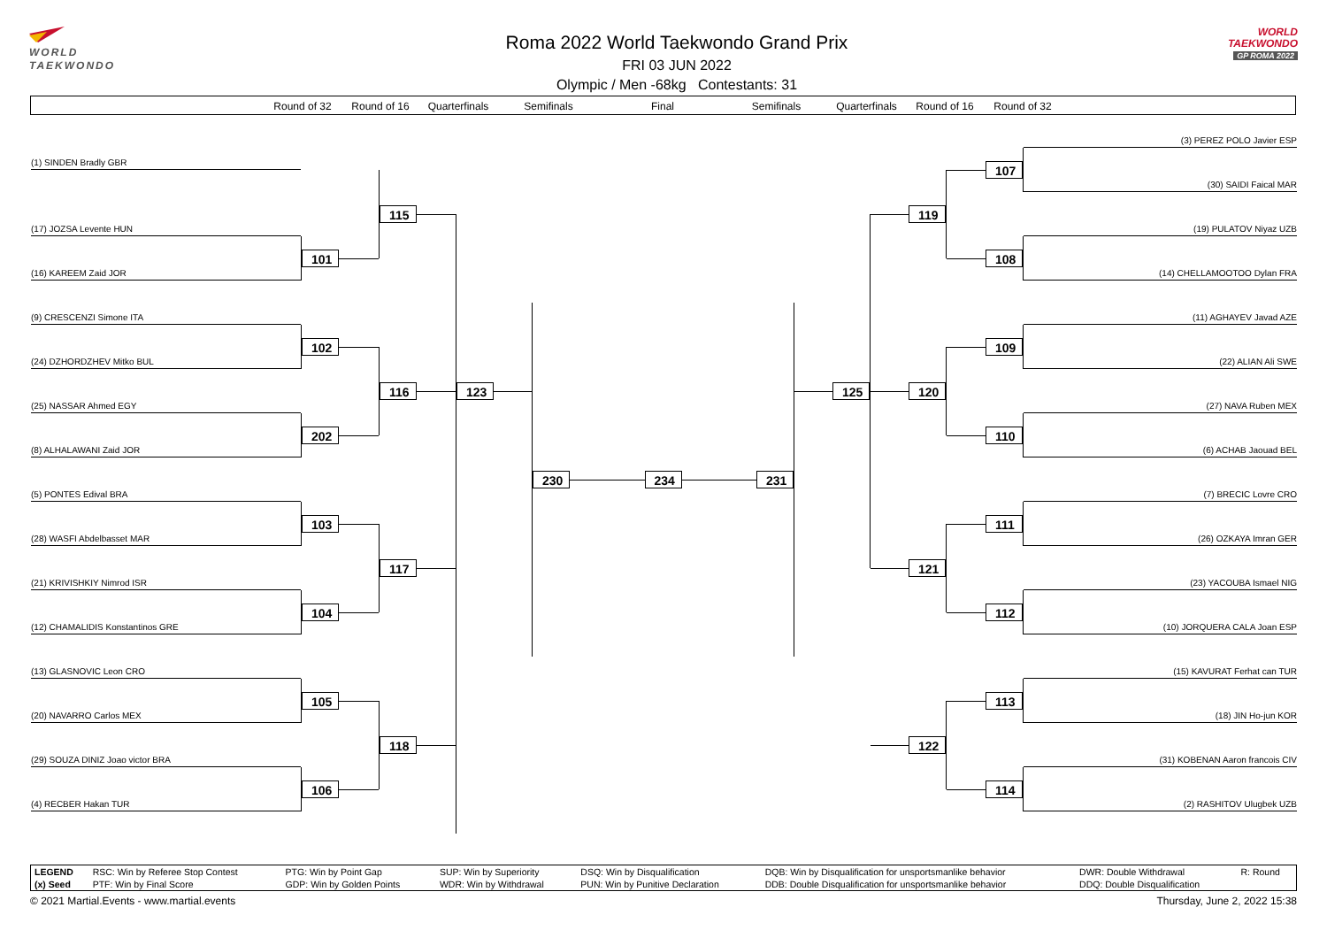WORLD
TAEKWONDO
Roma 2022 World Taekwondo Grand Prix
FRI 03 JUN 2022
Olympic / Men -68kg Contestants: 31
WORLD
TAEKWONDO
GP ROMA 2022
Round of 32 Round of 16 Quarterfinals Semifinals Final Semifinals Quarterfinals Round of 16 Round of 32
(1) SINDEN Bradly GBR
(17) JOZSA Levente HUN
(16) KAREEM Zaid JOR
(9) CRESCENZI Simone ITA
(24) DZHORDZHEV Mitko BUL
(25) NASSAR Ahmed EGY
(8) ALHALAWANI Zaid JOR
(5) PONTES Edival BRA
(28) WASFI Abdelbasset MAR
(21) KRIVISHKIY Nimrod ISR
(12) CHAMALIDIS Konstantinos GRE
(13) GLASNOVIC Leon CRO
(20) NAVARRO Carlos MEX
(29) SOUZA DINIZ Joao victor BRA
(4) RECBER Hakan TUR
101
102
202
103
104
105
106
115
116
117
118
123
230 234 231
125
119
120
121
122
107
108
109
110
111
112
113
114
(3) PEREZ POLO Javier ESP
(30) SAIDI Faical MAR
(19) PULATOV Niyaz UZB
(14) CHELLAMOOTOO Dylan FRA
(11) AGHAYEV Javad AZE
(22) ALIAN Ali SWE
(27) NAVA Ruben MEX
(6) ACHAB Jaouad BEL
(7) BRECIC Lovre CRO
(26) OZKAYA Imran GER
(23) YACOUBA Ismael NIG
(10) JORQUERA CALA Joan ESP
(15) KAVURAT Ferhat can TUR
(18) JIN Ho-jun KOR
(31) KOBENAN Aaron francois CIV
(2) RASHITOV Ulugbek UZB
| LEGEND | RSC: Win by Referee Stop Contest | PTG: Win by Point Gap | SUP: Win by Superiority | DSQ: Win by Disqualification | DQB: Win by Disqualification for unsportsmanlike behavior | DWR: Double Withdrawal | R: Round |
| (x) Seed | PTF: Win by Final Score | GDP: Win by Golden Points | WDR: Win by Withdrawal | PUN: Win by Punitive Declaration | DDB: Double Disqualification for unsportsmanlike behavior | DDQ: Double Disqualification | |
© 2021 Martial.Events - www.martial.events Thursday, June 2, 2022 15:38